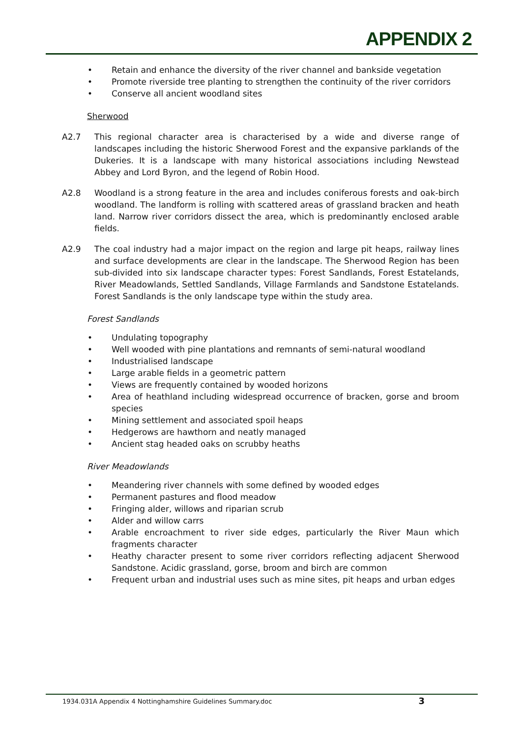APPENDIX 2
• Retain and enhance the diversity of the river channel and bankside vegetation
• Promote riverside tree planting to strengthen the continuity of the river corridors
• Conserve all ancient woodland sites
Sherwood
A2.7 This regional character area is characterised by a wide and diverse range of landscapes including the historic Sherwood Forest and the expansive parklands of the Dukeries. It is a landscape with many historical associations including Newstead Abbey and Lord Byron, and the legend of Robin Hood.
A2.8 Woodland is a strong feature in the area and includes coniferous forests and oak-birch woodland. The landform is rolling with scattered areas of grassland bracken and heath land. Narrow river corridors dissect the area, which is predominantly enclosed arable fields.
A2.9 The coal industry had a major impact on the region and large pit heaps, railway lines and surface developments are clear in the landscape. The Sherwood Region has been sub-divided into six landscape character types: Forest Sandlands, Forest Estatelands, River Meadowlands, Settled Sandlands, Village Farmlands and Sandstone Estatelands. Forest Sandlands is the only landscape type within the study area.
Forest Sandlands
• Undulating topography
• Well wooded with pine plantations and remnants of semi-natural woodland
• Industrialised landscape
• Large arable fields in a geometric pattern
• Views are frequently contained by wooded horizons
• Area of heathland including widespread occurrence of bracken, gorse and broom species
• Mining settlement and associated spoil heaps
• Hedgerows are hawthorn and neatly managed
• Ancient stag headed oaks on scrubby heaths
River Meadowlands
• Meandering river channels with some defined by wooded edges
• Permanent pastures and flood meadow
• Fringing alder, willows and riparian scrub
• Alder and willow carrs
• Arable encroachment to river side edges, particularly the River Maun which fragments character
• Heathy character present to some river corridors reflecting adjacent Sherwood Sandstone. Acidic grassland, gorse, broom and birch are common
• Frequent urban and industrial uses such as mine sites, pit heaps and urban edges
1934.031A Appendix 4 Nottinghamshire Guidelines Summary.doc 3